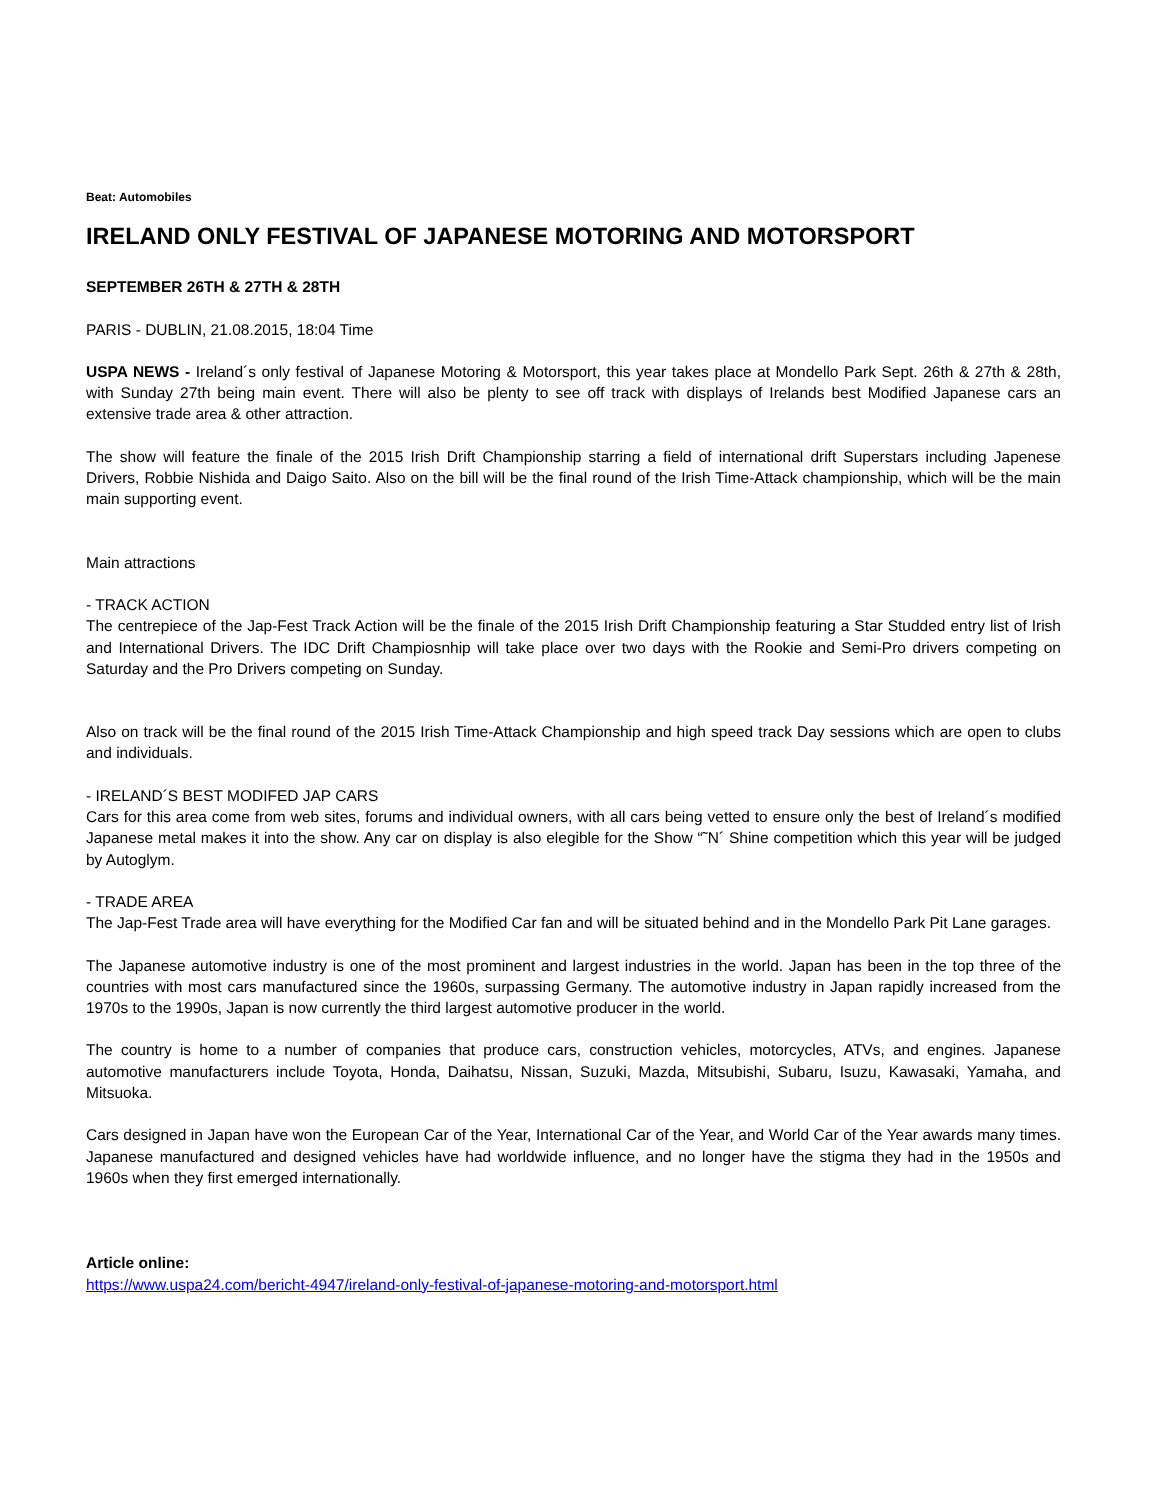Beat: Automobiles
IRELAND ONLY FESTIVAL OF JAPANESE MOTORING AND MOTORSPORT
SEPTEMBER 26TH & 27TH & 28TH
PARIS - DUBLIN, 21.08.2015, 18:04 Time
USPA NEWS - Ireland´s only festival of Japanese Motoring & Motorsport, this year takes place at Mondello Park Sept. 26th & 27th & 28th, with Sunday 27th being main event. There will also be plenty to see off track with displays of Irelands best Modified Japanese cars an extensive trade area & other attraction.
The show will feature the finale of the 2015 Irish Drift Championship starring a field of international drift Superstars including Japenese Drivers, Robbie Nishida and Daigo Saito. Also on the bill will be the final round of the Irish Time-Attack championship, which will be the main main supporting event.
Main attractions
- TRACK ACTION
The centrepiece of the Jap-Fest Track Action will be the finale of the 2015 Irish Drift Championship featuring a Star Studded entry list of Irish and International Drivers. The IDC Drift Champiosnhip will take place over two days with the Rookie and Semi-Pro drivers competing on Saturday and the Pro Drivers competing on Sunday.
Also on track will be the final round of the 2015 Irish Time-Attack Championship and high speed track Day sessions which are open to clubs and individuals.
- IRELAND´S BEST MODIFED JAP CARS
Cars for this area come from web sites, forums and individual owners, with all cars being vetted to ensure only the best of Ireland´s modified Japanese metal makes it into the show. Any car on display is also elegible for the Show “˜N´ Shine competition which this year will be judged by Autoglym.
- TRADE AREA
The Jap-Fest Trade area will have everything for the Modified Car fan and will be situated behind and in the Mondello Park Pit Lane garages.
The Japanese automotive industry is one of the most prominent and largest industries in the world. Japan has been in the top three of the countries with most cars manufactured since the 1960s, surpassing Germany. The automotive industry in Japan rapidly increased from the 1970s to the 1990s, Japan is now currently the third largest automotive producer in the world.
The country is home to a number of companies that produce cars, construction vehicles, motorcycles, ATVs, and engines. Japanese automotive manufacturers include Toyota, Honda, Daihatsu, Nissan, Suzuki, Mazda, Mitsubishi, Subaru, Isuzu, Kawasaki, Yamaha, and Mitsuoka.
Cars designed in Japan have won the European Car of the Year, International Car of the Year, and World Car of the Year awards many times. Japanese manufactured and designed vehicles have had worldwide influence, and no longer have the stigma they had in the 1950s and 1960s when they first emerged internationally.
Article online:
https://www.uspa24.com/bericht-4947/ireland-only-festival-of-japanese-motoring-and-motorsport.html